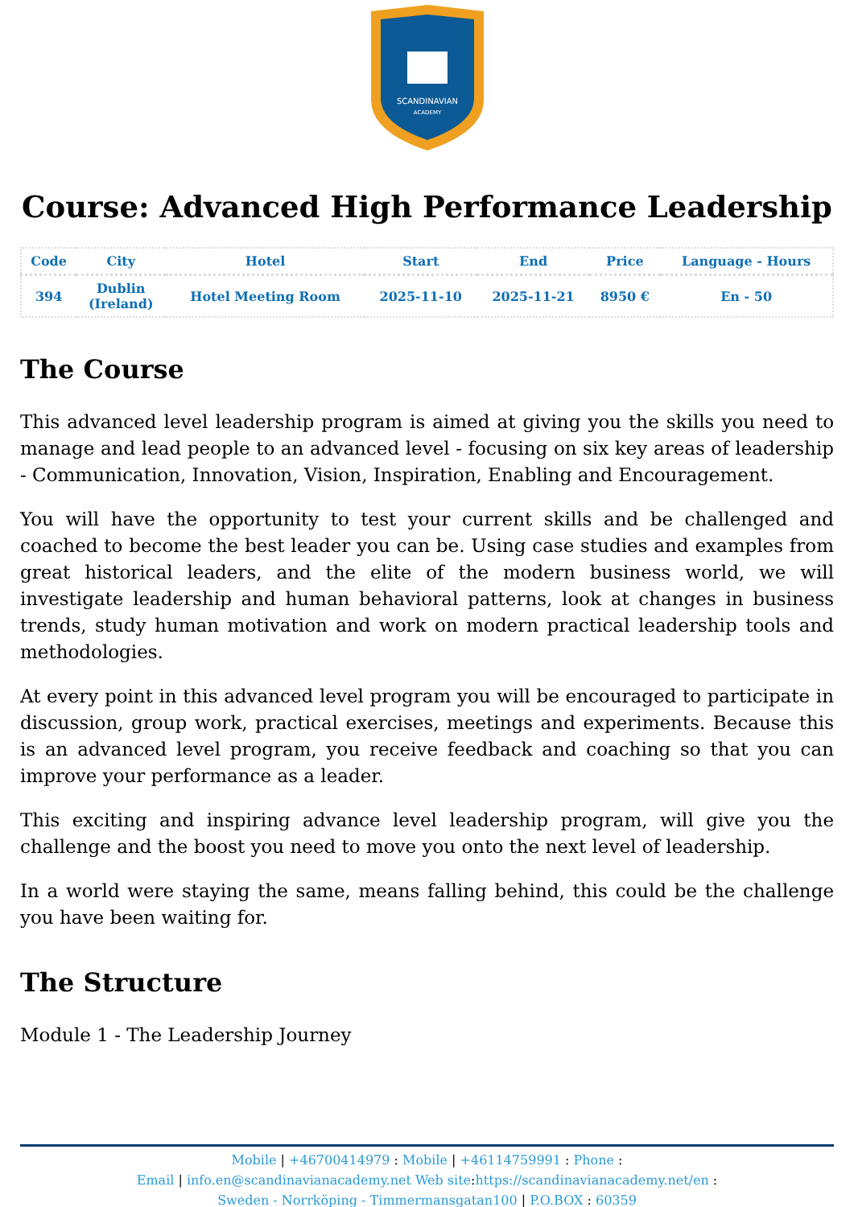SCANDINAVIAN
ACADEMY
Course: Advanced High Performance Leadership
| Code | City | Hotel | Start | End | Price | Language - Hours |
| --- | --- | --- | --- | --- | --- | --- |
| 394 | Dublin (Ireland) | Hotel Meeting Room | 2025-11-10 | 2025-11-21 | 8950 € | En - 50 |
The Course
This advanced level leadership program is aimed at giving you the skills you need to manage and lead people to an advanced level - focusing on six key areas of leadership - Communication, Innovation, Vision, Inspiration, Enabling and Encouragement.
You will have the opportunity to test your current skills and be challenged and coached to become the best leader you can be. Using case studies and examples from great historical leaders, and the elite of the modern business world, we will investigate leadership and human behavioral patterns, look at changes in business trends, study human motivation and work on modern practical leadership tools and methodologies.
At every point in this advanced level program you will be encouraged to participate in discussion, group work, practical exercises, meetings and experiments. Because this is an advanced level program, you receive feedback and coaching so that you can improve your performance as a leader.
This exciting and inspiring advance level leadership program, will give you the challenge and the boost you need to move you onto the next level of leadership.
In a world were staying the same, means falling behind, this could be the challenge you have been waiting for.
The Structure
Module 1 - The Leadership Journey
Mobile | +46700414979 : Mobile | +46114759991 : Phone :
Email | info.en@scandinavianacademy.net Web site: https://scandinavianacademy.net/en :
Sweden - Norrköping - Timmermansgatan100 | P.O.BOX : 60359